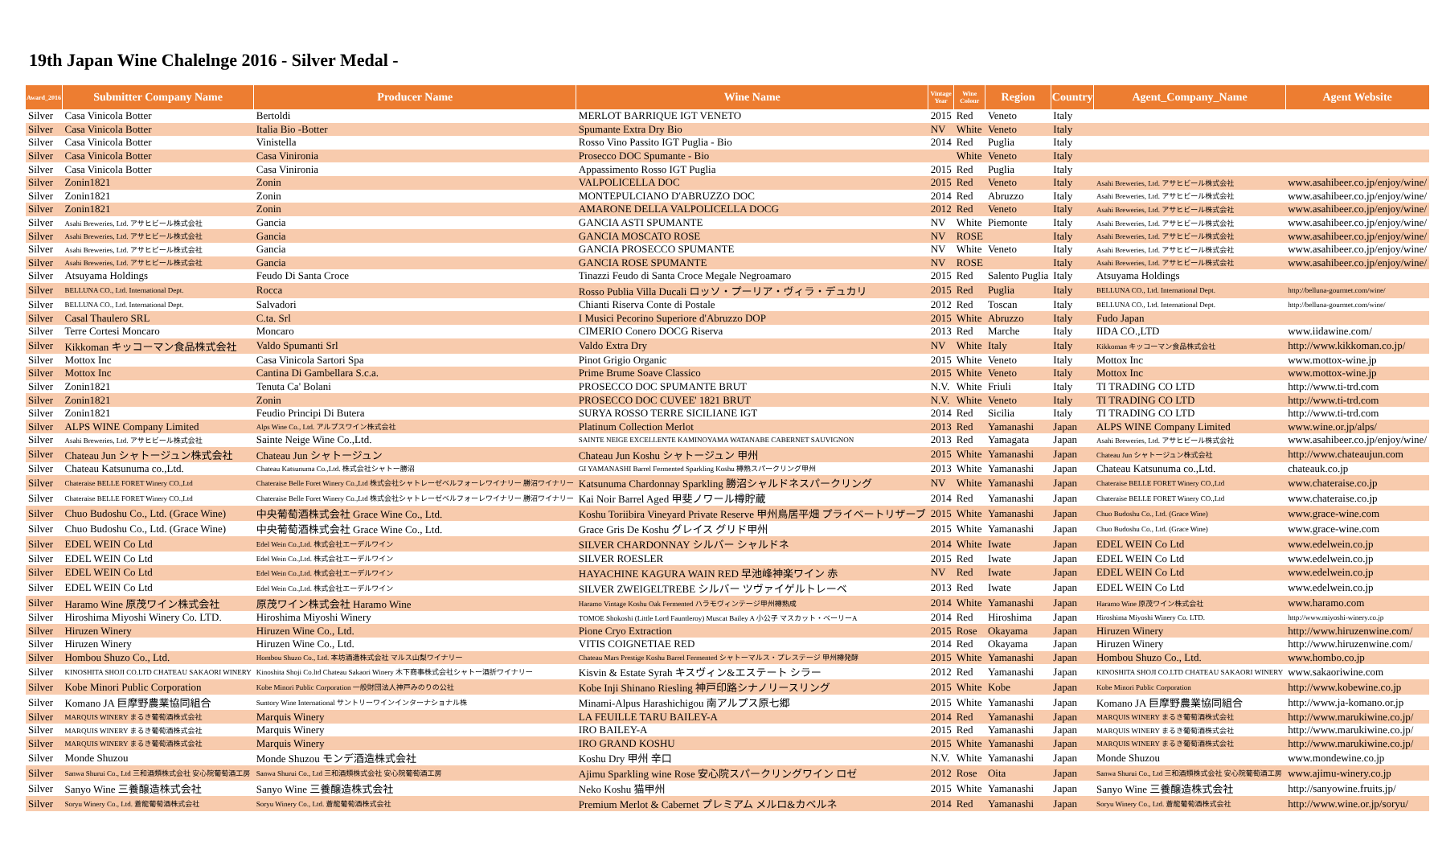19th Japan Wine Chalelnge 2016 - Silver Medal -
| Award_2016 | Submitter Company Name | Producer Name | Wine Name | Vintage Year | Wine Colour | Region | Country | Agent_Company_Name | Agent Website |
| --- | --- | --- | --- | --- | --- | --- | --- | --- | --- |
| Silver | Casa Vinicola Botter | Bertoldi | MERLOT BARRIQUE IGT VENETO | 2015 | Red | Veneto | Italy | | |
| Silver | Casa Vinicola Botter | Italia Bio -Botter | Spumante Extra Dry Bio | NV | White | Veneto | Italy | | |
| Silver | Casa Vinicola Botter | Vinistella | Rosso Vino Passito IGT Puglia - Bio | 2014 | Red | Puglia | Italy | | |
| Silver | Casa Vinicola Botter | Casa Vinironia | Prosecco DOC Spumante - Bio | | White | Veneto | Italy | | |
| Silver | Casa Vinicola Botter | Casa Vinironia | Appassimento Rosso IGT Puglia | 2015 | Red | Puglia | Italy | | |
| Silver | Zonin1821 | Zonin | VALPOLICELLA DOC | 2015 | Red | Veneto | Italy | Asahi Breweries, Ltd. アサヒビール株式会社 | www.asahibeer.co.jp/enjoy/wine/ |
| Silver | Zonin1821 | Zonin | MONTEPULCIANO D'ABRUZZO DOC | 2014 | Red | Abruzzo | Italy | Asahi Breweries, Ltd. アサヒビール株式会社 | www.asahibeer.co.jp/enjoy/wine/ |
| Silver | Zonin1821 | Zonin | AMARONE DELLA VALPOLICELLA DOCG | 2012 | Red | Veneto | Italy | Asahi Breweries, Ltd. アサヒビール株式会社 | www.asahibeer.co.jp/enjoy/wine/ |
| Silver | Asahi Breweries, Ltd. アサヒビール株式会社 | Gancia | GANCIA ASTI SPUMANTE | NV | White | Piemonte | Italy | Asahi Breweries, Ltd. アサヒビール株式会社 | www.asahibeer.co.jp/enjoy/wine/ |
| Silver | Asahi Breweries, Ltd. アサヒビール株式会社 | Gancia | GANCIA MOSCATO ROSE | NV | ROSE | | Italy | Asahi Breweries, Ltd. アサヒビール株式会社 | www.asahibeer.co.jp/enjoy/wine/ |
| Silver | Asahi Breweries, Ltd. アサヒビール株式会社 | Gancia | GANCIA PROSECCO SPUMANTE | NV | White | Veneto | Italy | Asahi Breweries, Ltd. アサヒビール株式会社 | www.asahibeer.co.jp/enjoy/wine/ |
| Silver | Asahi Breweries, Ltd. アサヒビール株式会社 | Gancia | GANCIA ROSE SPUMANTE | NV | ROSE | | Italy | Asahi Breweries, Ltd. アサヒビール株式会社 | www.asahibeer.co.jp/enjoy/wine/ |
| Silver | Atsuyama Holdings | Feudo Di Santa Croce | Tinazzi Feudo di Santa Croce Megale Negroamaro | 2015 | Red | Salento Puglia | Italy | Atsuyama Holdings | |
| Silver | BELLUNA CO., Ltd. International Dept. | Rocca | Rosso Publia Villa Ducali ロッソ・プーリア・ヴィラ・デュカリ | 2015 | Red | Puglia | Italy | BELLUNA CO., Ltd. International Dept. | http://belluna-gourmet.com/wine/ |
| Silver | BELLUNA CO., Ltd. International Dept. | Salvadori | Chianti Riserva Conte di Postale | 2012 | Red | Toscan | Italy | BELLUNA CO., Ltd. International Dept. | http://belluna-gourmet.com/wine/ |
| Silver | Casal Thaulero SRL | C.ta. Srl | I Musici Pecorino Superiore d'Abruzzo DOP | 2015 | White | Abruzzo | Italy | Fudo Japan | |
| Silver | Terre Cortesi Moncaro | Moncaro | CIMERIO Conero DOCG Riserva | 2013 | Red | Marche | Italy | IIDA CO.,LTD | www.iidawine.com/ |
| Silver | Kikkoman キッコーマン食品株式会社 | Valdo Spumanti Srl | Valdo Extra Dry | NV | White | Italy | Italy | Kikkoman キッコーマン食品株式会社 | http://www.kikkoman.co.jp/ |
| Silver | Mottox Inc | Casa Vinicola Sartori Spa | Pinot Grigio Organic | 2015 | White | Veneto | Italy | Mottox Inc | www.mottox-wine.jp |
| Silver | Mottox Inc | Cantina Di Gambellara S.c.a. | Prime Brume Soave Classico | 2015 | White | Veneto | Italy | Mottox Inc | www.mottox-wine.jp |
| Silver | Zonin1821 | Tenuta Ca' Bolani | PROSECCO DOC SPUMANTE BRUT | N.V. | White | Friuli | Italy | TI TRADING CO LTD | http://www.ti-trd.com |
| Silver | Zonin1821 | Zonin | PROSECCO DOC CUVEE' 1821 BRUT | N.V. | White | Veneto | Italy | TI TRADING CO LTD | http://www.ti-trd.com |
| Silver | Zonin1821 | Feudio Principi Di Butera | SURYA ROSSO TERRE SICILIANE IGT | 2014 | Red | Sicilia | Italy | TI TRADING CO LTD | http://www.ti-trd.com |
| Silver | ALPS WINE Company Limited | Alps Wine Co., Ltd. アルプスワイン株式会社 | Platinum Collection Merlot | 2013 | Red | Yamanashi | Japan | ALPS WINE Company Limited | www.wine.or.jp/alps/ |
| Silver | Asahi Breweries, Ltd. アサヒビール株式会社 | Sainte Neige Wine Co.,Ltd. | SAINTE NEIGE EXCELLENTE KAMINOYAMA WATANABE CABERNET SAUVIGNON | 2013 | Red | Yamagata | Japan | Asahi Breweries, Ltd. アサヒビール株式会社 | www.asahibeer.co.jp/enjoy/wine/ |
| Silver | Chateau Jun シャトージュン株式会社 | Chateau Jun シャトージュン | Chateau Jun Koshu シャトージュン 甲州 | 2015 | White | Yamanashi | Japan | Chateau Jun シャトージュン株式会社 | http://www.chateaujun.com |
| Silver | Chateau Katsunuma co.,Ltd. | Chateau Katsunuma Co.,Ltd. 株式会社シャトー勝沼 | GI YAMANASHI Barrel Fermented Sparkling Koshu 樽熟スパークリング甲州 | 2013 | White | Yamanashi | Japan | Chateau Katsunuma co.,Ltd. | chateauk.co.jp |
| Silver | Chateraise BELLE FORET Winery CO.,Ltd | Chateraise Belle Foret Winery Co.,Ltd 株式会社シャトレーゼベルフォーレワイナリー 勝沼ワイナリー | Katsunuma Chardonnay Sparkling 勝沼シャルドネスパークリング | NV | White | Yamanashi | Japan | Chateraise BELLE FORET Winery CO.,Ltd | www.chateraise.co.jp |
| Silver | Chateraise BELLE FORET Winery CO.,Ltd | Chateraise Belle Foret Winery Co.,Ltd 株式会社シャトレーゼベルフォーレワイナリー 勝沼ワイナリー | Kai Noir Barrel Aged 甲斐ノワール樽貯蔵 | 2014 | Red | Yamanashi | Japan | Chateraise BELLE FORET Winery CO.,Ltd | www.chateraise.co.jp |
| Silver | Chuo Budoshu Co., Ltd. (Grace Wine) | 中央葡萄酒株式会社 Grace Wine Co., Ltd. | Koshu Toriibira Vineyard Private Reserve 甲州鳥居平畑 プライベートリザーブ | 2015 | White | Yamanashi | Japan | Chuo Budoshu Co., Ltd. (Grace Wine) | www.grace-wine.com |
| Silver | Chuo Budoshu Co., Ltd. (Grace Wine) | 中央葡萄酒株式会社 Grace Wine Co., Ltd. | Grace Gris De Koshu グレイス グリド甲州 | 2015 | White | Yamanashi | Japan | Chuo Budoshu Co., Ltd. (Grace Wine) | www.grace-wine.com |
| Silver | EDEL WEIN Co Ltd | Edel Wein Co.,Ltd. 株式会社エーデルワイン | SILVER CHARDONNAY シルバー シャルドネ | 2014 | White | Iwate | Japan | EDEL WEIN Co Ltd | www.edelwein.co.jp |
| Silver | EDEL WEIN Co Ltd | Edel Wein Co.,Ltd. 株式会社エーデルワイン | SILVER ROESLER | 2015 | Red | Iwate | Japan | EDEL WEIN Co Ltd | www.edelwein.co.jp |
| Silver | EDEL WEIN Co Ltd | Edel Wein Co.,Ltd. 株式会社エーデルワイン | HAYACHINE KAGURA WAIN RED 早池峰神楽ワイン 赤 | NV | Red | Iwate | Japan | EDEL WEIN Co Ltd | www.edelwein.co.jp |
| Silver | EDEL WEIN Co Ltd | Edel Wein Co.,Ltd. 株式会社エーデルワイン | SILVER ZWEIGELTREBE シルバー ツヴァイゲルトレーベ | 2013 | Red | Iwate | Japan | EDEL WEIN Co Ltd | www.edelwein.co.jp |
| Silver | Haramo Wine 原茂ワイン株式会社 | 原茂ワイン株式会社 Haramo Wine | Haramo Vintage Koshu Oak Fermented ハラモヴィンテージ甲州樽熟成 | 2014 | White | Yamanashi | Japan | Haramo Wine 原茂ワイン株式会社 | www.haramo.com |
| Silver | Hiroshima Miyoshi Winery Co. LTD. | Hiroshima Miyoshi Winery | TOMOE Shokoshi (Little Lord Fauntleroy) Muscat Bailey A 小公子 マスカット・ベーリーA | 2014 | Red | Hiroshima | Japan | Hiroshima Miyoshi Winery Co. LTD. | http://www.miyoshi-winery.co.jp |
| Silver | Hiruzen Winery | Hiruzen Wine Co., Ltd. | Pione Cryo Extraction | 2015 | Rose | Okayama | Japan | Hiruzen Winery | http://www.hiruzenwine.com/ |
| Silver | Hiruzen Winery | Hiruzen Wine Co., Ltd. | VITIS COIGNETIAE RED | 2014 | Red | Okayama | Japan | Hiruzen Winery | http://www.hiruzenwine.com/ |
| Silver | Hombou Shuzo Co., Ltd. | Hombou Shuzo Co., Ltd. 本坊酒造株式会社 マルス山梨ワイナリー | Chateau Mars Prestige Koshu Barrel Fermented シャトーマルス・プレステージ 甲州樽発酵 | 2015 | White | Yamanashi | Japan | Hombou Shuzo Co., Ltd. | www.hombo.co.jp |
| Silver | KINOSHITA SHOJI CO.LTD CHATEAU SAKAORI WINERY | Kinoshita Shoji Co.ltd Chateau Sakaori Winery 木下商事株式会社シャトー酒折ワイナリー | Kisvin & Estate Syrah キスヴィン&エステート シラー | 2012 | Red | Yamanashi | Japan | KINOSHITA SHOJI CO.LTD CHATEAU SAKAORI WINERY | www.sakaoriwine.com |
| Silver | Kobe Minori Public Corporation | Kobe Minori Public Corporation 一般財団法人神戸みのりの公社 | Kobe Inji Shinano Riesling 神戸印路シナノリースリング | 2015 | White | Kobe | Japan | Kobe Minori Public Corporation | http://www.kobewine.co.jp |
| Silver | Komano JA 巨摩野農業協同組合 | Suntory Wine International サントリーワインインターナショナル株 | Minami-Alpus Harashichigou 南アルプス原七郷 | 2015 | White | Yamanashi | Japan | Komano JA 巨摩野農業協同組合 | http://www.ja-komano.or.jp |
| Silver | MARQUIS WINERY まるき葡萄酒株式会社 | Marquis Winery | LA FEUILLE TARU BAILEY-A | 2014 | Red | Yamanashi | Japan | MARQUIS WINERY まるき葡萄酒株式会社 | http://www.marukiwine.co.jp/ |
| Silver | MARQUIS WINERY まるき葡萄酒株式会社 | Marquis Winery | IRO BAILEY-A | 2015 | Red | Yamanashi | Japan | MARQUIS WINERY まるき葡萄酒株式会社 | http://www.marukiwine.co.jp/ |
| Silver | MARQUIS WINERY まるき葡萄酒株式会社 | Marquis Winery | IRO GRAND KOSHU | 2015 | White | Yamanashi | Japan | MARQUIS WINERY まるき葡萄酒株式会社 | http://www.marukiwine.co.jp/ |
| Silver | Monde Shuzou | Monde Shuzou モンデ酒造株式会社 | Koshu Dry 甲州 辛口 | N.V. | White | Yamanashi | Japan | Monde Shuzou | www.mondewine.co.jp |
| Silver | Sanwa Shurui Co., Ltd 三和酒類株式会社 安心院葡萄酒工房 | Sanwa Shurui Co., Ltd 三和酒類株式会社 安心院葡萄酒工房 | Ajimu Sparkling wine Rose 安心院スパークリングワイン ロゼ | 2012 | Rose | Oita | Japan | Sanwa Shurui Co., Ltd 三和酒類株式会社 安心院葡萄酒工房 | www.ajimu-winery.co.jp |
| Silver | Sanyo Wine 三養醸造株式会社 | Sanyo Wine 三養醸造株式会社 | Neko Koshu 猫甲州 | 2015 | White | Yamanashi | Japan | Sanyo Wine 三養醸造株式会社 | http://sanyowine.fruits.jp/ |
| Silver | Soryu Winery Co., Ltd. 蒼龍葡萄酒株式会社 | Soryu Winery Co., Ltd. 蒼龍葡萄酒株式会社 | Premium Merlot & Cabernet プレミアム メルロ&カベルネ | 2014 | Red | Yamanashi | Japan | Soryu Winery Co., Ltd. 蒼龍葡萄酒株式会社 | http://www.wine.or.jp/soryu/ |